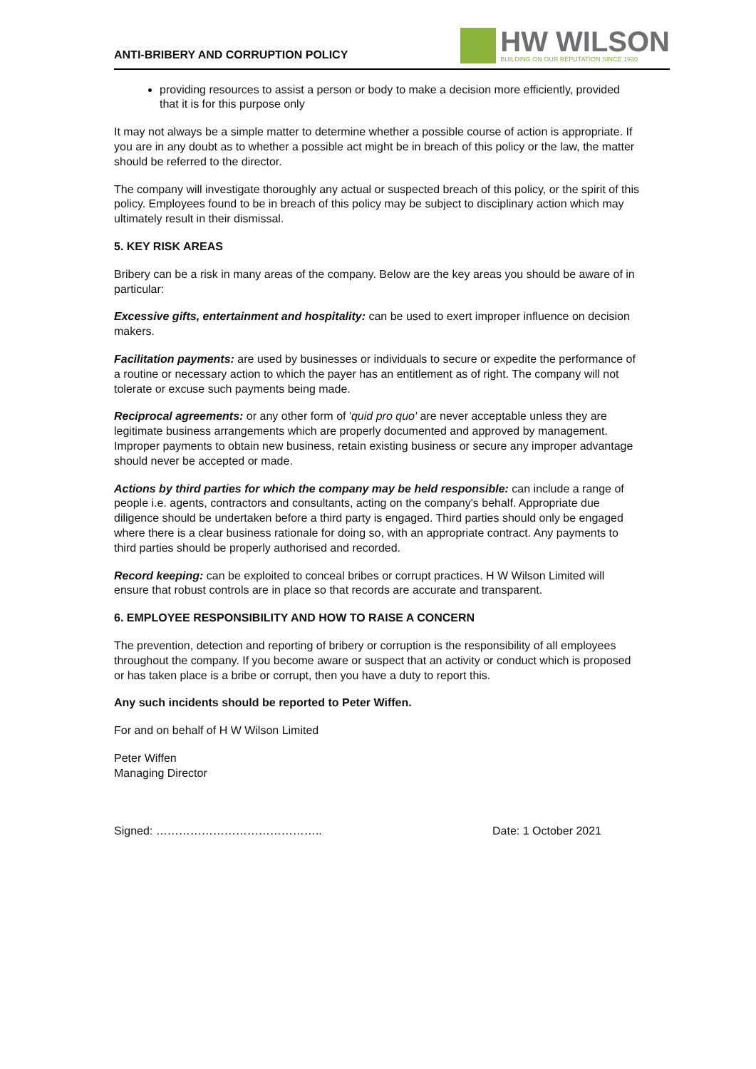ANTI-BRIBERY AND CORRUPTION POLICY
HW WILSON
BUILDING ON OUR REPUTATION SINCE 1930
providing resources to assist a person or body to make a decision more efficiently, provided that it is for this purpose only
It may not always be a simple matter to determine whether a possible course of action is appropriate. If you are in any doubt as to whether a possible act might be in breach of this policy or the law, the matter should be referred to the director.
The company will investigate thoroughly any actual or suspected breach of this policy, or the spirit of this policy. Employees found to be in breach of this policy may be subject to disciplinary action which may ultimately result in their dismissal.
5. KEY RISK AREAS
Bribery can be a risk in many areas of the company. Below are the key areas you should be aware of in particular:
Excessive gifts, entertainment and hospitality: can be used to exert improper influence on decision makers.
Facilitation payments: are used by businesses or individuals to secure or expedite the performance of a routine or necessary action to which the payer has an entitlement as of right. The company will not tolerate or excuse such payments being made.
Reciprocal agreements: or any other form of 'quid pro quo' are never acceptable unless they are legitimate business arrangements which are properly documented and approved by management. Improper payments to obtain new business, retain existing business or secure any improper advantage should never be accepted or made.
Actions by third parties for which the company may be held responsible: can include a range of people i.e. agents, contractors and consultants, acting on the company's behalf. Appropriate due diligence should be undertaken before a third party is engaged. Third parties should only be engaged where there is a clear business rationale for doing so, with an appropriate contract. Any payments to third parties should be properly authorised and recorded.
Record keeping: can be exploited to conceal bribes or corrupt practices. H W Wilson Limited will ensure that robust controls are in place so that records are accurate and transparent.
6. EMPLOYEE RESPONSIBILITY AND HOW TO RAISE A CONCERN
The prevention, detection and reporting of bribery or corruption is the responsibility of all employees throughout the company. If you become aware or suspect that an activity or conduct which is proposed or has taken place is a bribe or corrupt, then you have a duty to report this.
Any such incidents should be reported to Peter Wiffen.
For and on behalf of H W Wilson Limited
Peter Wiffen
Managing Director
Signed: …………………………………….. Date: 1 October 2021